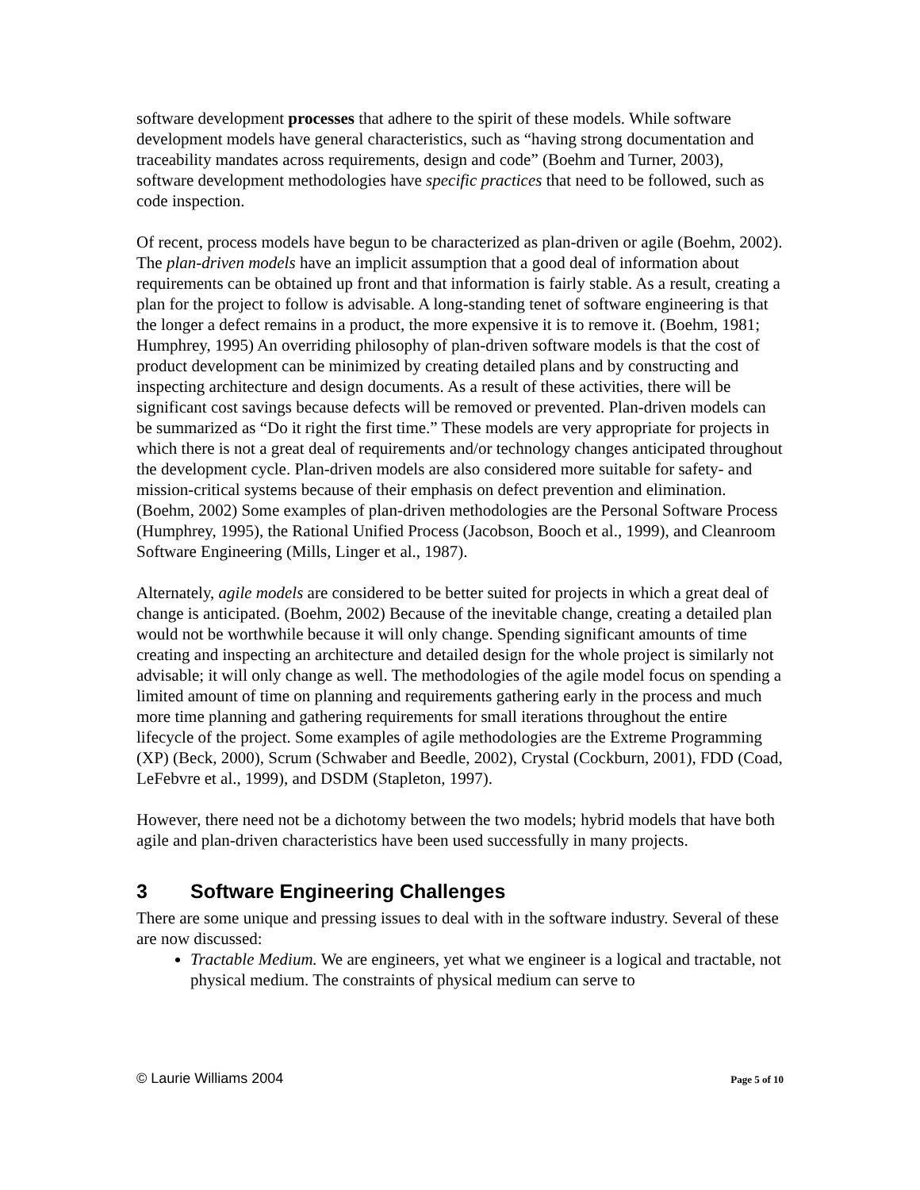software development processes that adhere to the spirit of these models. While software development models have general characteristics, such as “having strong documentation and traceability mandates across requirements, design and code” (Boehm and Turner, 2003), software development methodologies have specific practices that need to be followed, such as code inspection.
Of recent, process models have begun to be characterized as plan-driven or agile (Boehm, 2002). The plan-driven models have an implicit assumption that a good deal of information about requirements can be obtained up front and that information is fairly stable. As a result, creating a plan for the project to follow is advisable. A long-standing tenet of software engineering is that the longer a defect remains in a product, the more expensive it is to remove it. (Boehm, 1981; Humphrey, 1995) An overriding philosophy of plan-driven software models is that the cost of product development can be minimized by creating detailed plans and by constructing and inspecting architecture and design documents. As a result of these activities, there will be significant cost savings because defects will be removed or prevented. Plan-driven models can be summarized as “Do it right the first time.” These models are very appropriate for projects in which there is not a great deal of requirements and/or technology changes anticipated throughout the development cycle. Plan-driven models are also considered more suitable for safety- and mission-critical systems because of their emphasis on defect prevention and elimination. (Boehm, 2002) Some examples of plan-driven methodologies are the Personal Software Process (Humphrey, 1995), the Rational Unified Process (Jacobson, Booch et al., 1999), and Cleanroom Software Engineering (Mills, Linger et al., 1987).
Alternately, agile models are considered to be better suited for projects in which a great deal of change is anticipated. (Boehm, 2002) Because of the inevitable change, creating a detailed plan would not be worthwhile because it will only change. Spending significant amounts of time creating and inspecting an architecture and detailed design for the whole project is similarly not advisable; it will only change as well. The methodologies of the agile model focus on spending a limited amount of time on planning and requirements gathering early in the process and much more time planning and gathering requirements for small iterations throughout the entire lifecycle of the project. Some examples of agile methodologies are the Extreme Programming (XP) (Beck, 2000), Scrum (Schwaber and Beedle, 2002), Crystal (Cockburn, 2001), FDD (Coad, LeFebvre et al., 1999), and DSDM (Stapleton, 1997).
However, there need not be a dichotomy between the two models; hybrid models that have both agile and plan-driven characteristics have been used successfully in many projects.
3 Software Engineering Challenges
There are some unique and pressing issues to deal with in the software industry. Several of these are now discussed:
Tractable Medium. We are engineers, yet what we engineer is a logical and tractable, not physical medium. The constraints of physical medium can serve to
© Laurie Williams 2004 Page 5 of 10